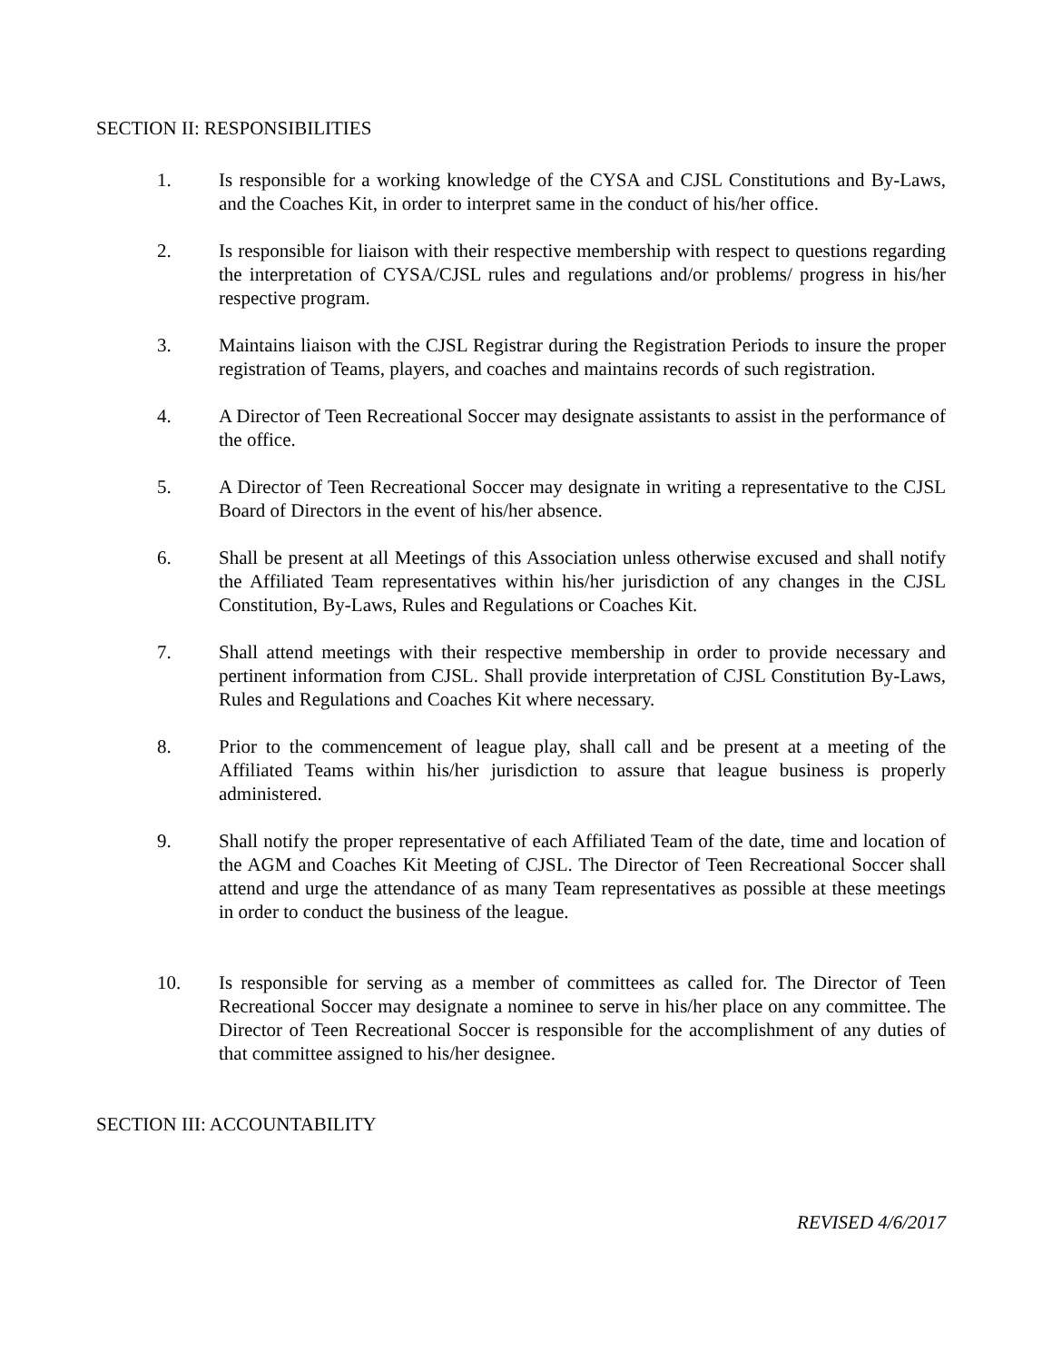SECTION II: RESPONSIBILITIES
1. Is responsible for a working knowledge of the CYSA and CJSL Constitutions and By-Laws, and the Coaches Kit, in order to interpret same in the conduct of his/her office.
2. Is responsible for liaison with their respective membership with respect to questions regarding the interpretation of CYSA/CJSL rules and regulations and/or problems/ progress in his/her respective program.
3. Maintains liaison with the CJSL Registrar during the Registration Periods to insure the proper registration of Teams, players, and coaches and maintains records of such registration.
4. A Director of Teen Recreational Soccer may designate assistants to assist in the performance of the office.
5. A Director of Teen Recreational Soccer may designate in writing a representative to the CJSL Board of Directors in the event of his/her absence.
6. Shall be present at all Meetings of this Association unless otherwise excused and shall notify the Affiliated Team representatives within his/her jurisdiction of any changes in the CJSL Constitution, By-Laws, Rules and Regulations or Coaches Kit.
7. Shall attend meetings with their respective membership in order to provide necessary and pertinent information from CJSL. Shall provide interpretation of CJSL Constitution By-Laws, Rules and Regulations and Coaches Kit where necessary.
8. Prior to the commencement of league play, shall call and be present at a meeting of the Affiliated Teams within his/her jurisdiction to assure that league business is properly administered.
9. Shall notify the proper representative of each Affiliated Team of the date, time and location of the AGM and Coaches Kit Meeting of CJSL. The Director of Teen Recreational Soccer shall attend and urge the attendance of as many Team representatives as possible at these meetings in order to conduct the business of the league.
10. Is responsible for serving as a member of committees as called for. The Director of Teen Recreational Soccer may designate a nominee to serve in his/her place on any committee. The Director of Teen Recreational Soccer is responsible for the accomplishment of any duties of that committee assigned to his/her designee.
SECTION III: ACCOUNTABILITY
REVISED 4/6/2017